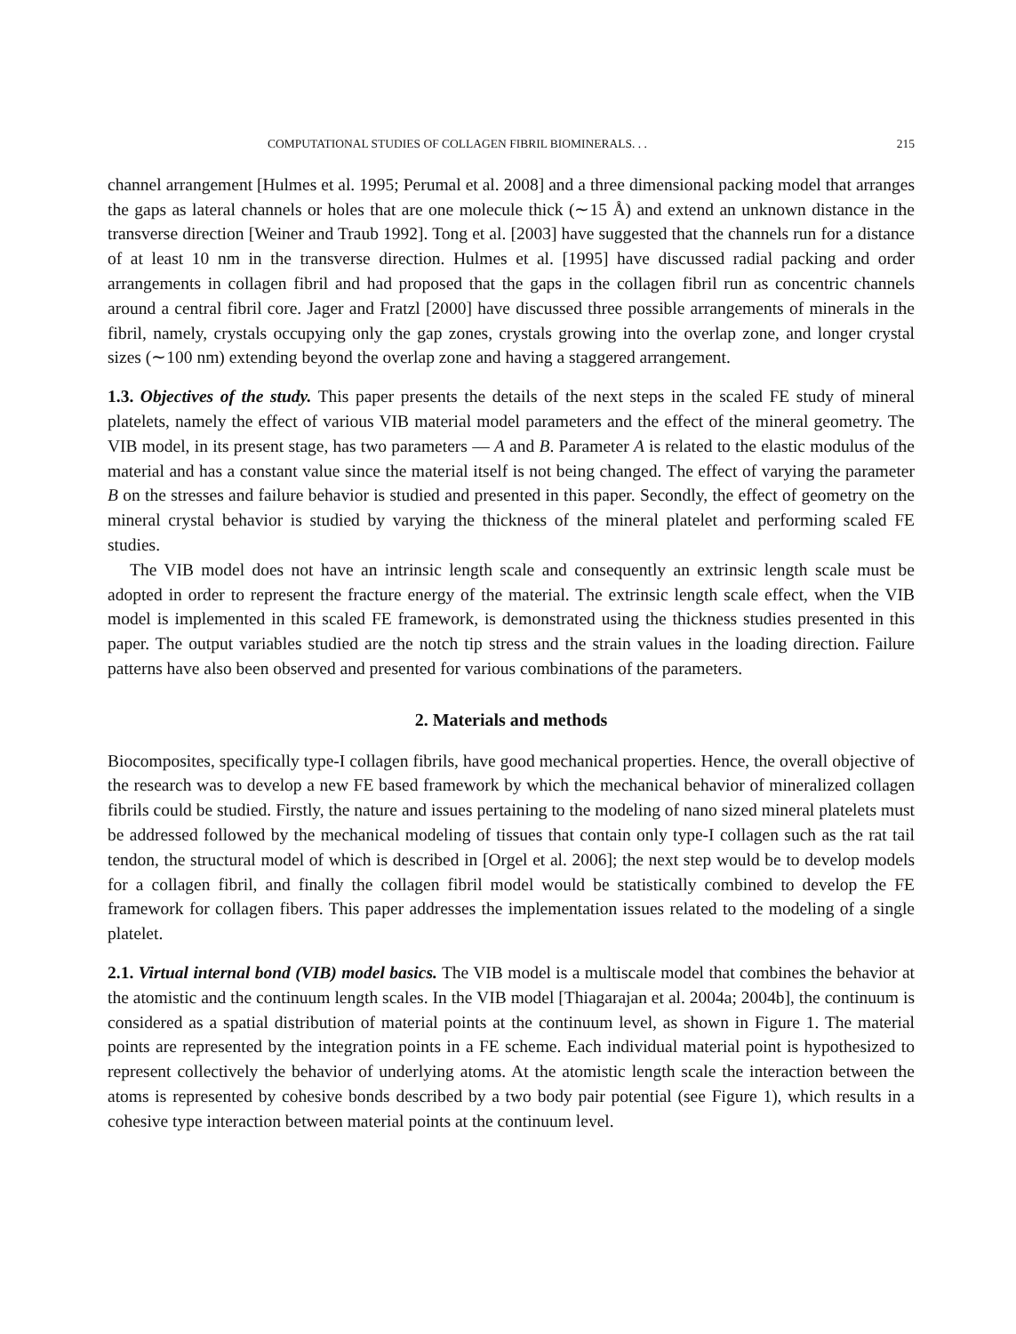COMPUTATIONAL STUDIES OF COLLAGEN FIBRIL BIOMINERALS. . . 215
channel arrangement [Hulmes et al. 1995; Perumal et al. 2008] and a three dimensional packing model that arranges the gaps as lateral channels or holes that are one molecule thick (∼15 Å) and extend an unknown distance in the transverse direction [Weiner and Traub 1992]. Tong et al. [2003] have suggested that the channels run for a distance of at least 10 nm in the transverse direction. Hulmes et al. [1995] have discussed radial packing and order arrangements in collagen fibril and had proposed that the gaps in the collagen fibril run as concentric channels around a central fibril core. Jager and Fratzl [2000] have discussed three possible arrangements of minerals in the fibril, namely, crystals occupying only the gap zones, crystals growing into the overlap zone, and longer crystal sizes (∼100 nm) extending beyond the overlap zone and having a staggered arrangement.
1.3. Objectives of the study. This paper presents the details of the next steps in the scaled FE study of mineral platelets, namely the effect of various VIB material model parameters and the effect of the mineral geometry. The VIB model, in its present stage, has two parameters — A and B. Parameter A is related to the elastic modulus of the material and has a constant value since the material itself is not being changed. The effect of varying the parameter B on the stresses and failure behavior is studied and presented in this paper. Secondly, the effect of geometry on the mineral crystal behavior is studied by varying the thickness of the mineral platelet and performing scaled FE studies.
The VIB model does not have an intrinsic length scale and consequently an extrinsic length scale must be adopted in order to represent the fracture energy of the material. The extrinsic length scale effect, when the VIB model is implemented in this scaled FE framework, is demonstrated using the thickness studies presented in this paper. The output variables studied are the notch tip stress and the strain values in the loading direction. Failure patterns have also been observed and presented for various combinations of the parameters.
2. Materials and methods
Biocomposites, specifically type-I collagen fibrils, have good mechanical properties. Hence, the overall objective of the research was to develop a new FE based framework by which the mechanical behavior of mineralized collagen fibrils could be studied. Firstly, the nature and issues pertaining to the modeling of nano sized mineral platelets must be addressed followed by the mechanical modeling of tissues that contain only type-I collagen such as the rat tail tendon, the structural model of which is described in [Orgel et al. 2006]; the next step would be to develop models for a collagen fibril, and finally the collagen fibril model would be statistically combined to develop the FE framework for collagen fibers. This paper addresses the implementation issues related to the modeling of a single platelet.
2.1. Virtual internal bond (VIB) model basics. The VIB model is a multiscale model that combines the behavior at the atomistic and the continuum length scales. In the VIB model [Thiagarajan et al. 2004a; 2004b], the continuum is considered as a spatial distribution of material points at the continuum level, as shown in Figure 1. The material points are represented by the integration points in a FE scheme. Each individual material point is hypothesized to represent collectively the behavior of underlying atoms. At the atomistic length scale the interaction between the atoms is represented by cohesive bonds described by a two body pair potential (see Figure 1), which results in a cohesive type interaction between material points at the continuum level.